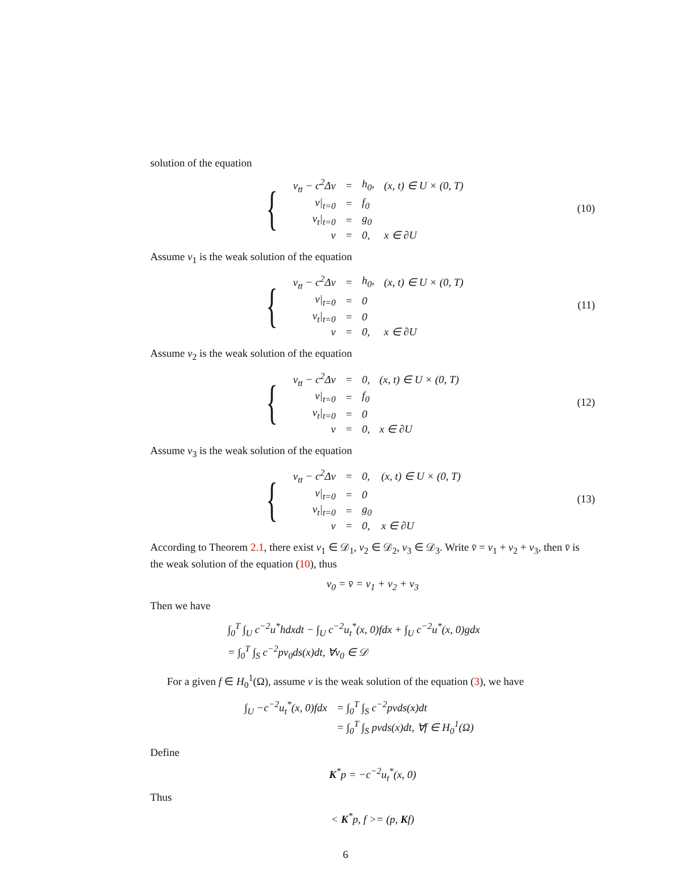solution of the equation
{
| v<sub>tt</sub> − c<sup>2</sup>Δv | = | h<sub>0</sub>, | (x, t) ∈ U × (0, T) |
| v/<sub>t=0</sub> | = | f<sub>0</sub> | |
| v<sub>t</sub>/<sub>t=0</sub> | = | g<sub>0</sub> | |
| v | = | 0, | x ∈ ∂U |
(10)
Assume v<sub>1</sub> is the weak solution of the equation
{
| v<sub>tt</sub> − c<sup>2</sup>Δv | = | h<sub>0</sub>, | (x, t) ∈ U × (0, T) |
| v/<sub>t=0</sub> | = | 0 | |
| v<sub>t</sub>/<sub>t=0</sub> | = | 0 | |
| v | = | 0, | x ∈ ∂U |
(11)
Assume v<sub>2</sub> is the weak solution of the equation
{
| v<sub>tt</sub> − c<sup>2</sup>Δv | = | 0, | (x, t) ∈ U × (0, T) |
| v/<sub>t=0</sub> | = | f<sub>0</sub> | |
| v<sub>t</sub>/<sub>t=0</sub> | = | 0 | |
| v | = | 0, | x ∈ ∂U |
(12)
Assume v<sub>3</sub> is the weak solution of the equation
{
| v<sub>tt</sub> − c<sup>2</sup>Δv | = | 0, | (x, t) ∈ U × (0, T) |
| v/<sub>t=0</sub> | = | 0 | |
| v<sub>t</sub>/<sub>t=0</sub> | = | g<sub>0</sub> | |
| v | = | 0, | x ∈ ∂U |
(13)
According to Theorem 2.1, there exist v<sub>1</sub> ∈ 𝒟<sub>1</sub>, v<sub>2</sub> ∈ 𝒟<sub>2</sub>, v<sub>3</sub> ∈ 𝒟<sub>3</sub>. Write v̄ = v<sub>1</sub> + v<sub>2</sub> + v<sub>3</sub>, then v̄ is the weak solution of the equation (10), thus
v<sub>0</sub> = v̄ = v<sub>1</sub> + v<sub>2</sub> + v<sub>3</sub>
Then we have
∫<sub>0</sub><sup>T</sup> ∫<sub>U</sub> c<sup>−2</sup>u<sup>*</sup>hdxdt − ∫<sub>U</sub> c<sup>−2</sup>u<sub>t</sub><sup>*</sup>(x, 0)fdx + ∫<sub>U</sub> c<sup>−2</sup>u<sup>*</sup>(x, 0)gdx
= ∫<sub>0</sub><sup>T</sup> ∫<sub>S</sub> c<sup>−2</sup>pv<sub>0</sub>ds(x)dt, ∀v<sub>0</sub> ∈ 𝒟
For a given f ∈ H<sub>0</sub><sup>1</sup>(Ω), assume v is the weak solution of the equation (3), we have
| ∫<sub>U</sub> −c<sup>−2</sup>u<sub>t</sub><sup>*</sup>(x, 0)fdx | = ∫<sub>0</sub><sup>T</sup> ∫<sub>S</sub> c<sup>−2</sup>pvds(x)dt |
| | = ∫<sub>0</sub><sup>T</sup> ∫<sub>S</sub> pvds(x)dt, ∀f ∈ H<sub>0</sub><sup>1</sup>(Ω) |
Define
K<sup>*</sup>p = −c<sup>−2</sup>u<sub>t</sub><sup>*</sup>(x, 0)
Thus
< K<sup>*</sup>p, f >= (p, Kf)
6